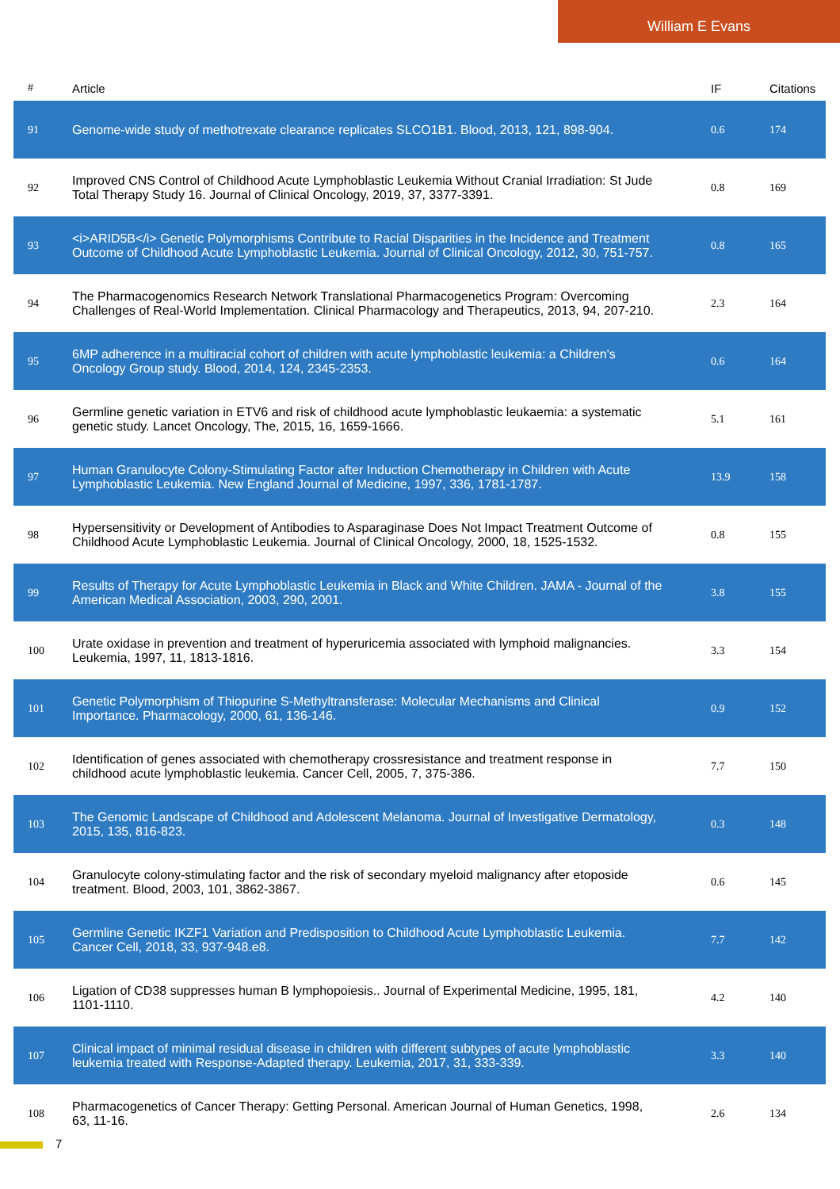William E Evans
| # | Article | IF | Citations |
| --- | --- | --- | --- |
| 91 | Genome-wide study of methotrexate clearance replicates SLCO1B1. Blood, 2013, 121, 898-904. | 0.6 | 174 |
| 92 | Improved CNS Control of Childhood Acute Lymphoblastic Leukemia Without Cranial Irradiation: St Jude Total Therapy Study 16. Journal of Clinical Oncology, 2019, 37, 3377-3391. | 0.8 | 169 |
| 93 | <i>ARID5B</i> Genetic Polymorphisms Contribute to Racial Disparities in the Incidence and Treatment Outcome of Childhood Acute Lymphoblastic Leukemia. Journal of Clinical Oncology, 2012, 30, 751-757. | 0.8 | 165 |
| 94 | The Pharmacogenomics Research Network Translational Pharmacogenetics Program: Overcoming Challenges of Real-World Implementation. Clinical Pharmacology and Therapeutics, 2013, 94, 207-210. | 2.3 | 164 |
| 95 | 6MP adherence in a multiracial cohort of children with acute lymphoblastic leukemia: a Children's Oncology Group study. Blood, 2014, 124, 2345-2353. | 0.6 | 164 |
| 96 | Germline genetic variation in ETV6 and risk of childhood acute lymphoblastic leukaemia: a systematic genetic study. Lancet Oncology, The, 2015, 16, 1659-1666. | 5.1 | 161 |
| 97 | Human Granulocyte Colony-Stimulating Factor after Induction Chemotherapy in Children with Acute Lymphoblastic Leukemia. New England Journal of Medicine, 1997, 336, 1781-1787. | 13.9 | 158 |
| 98 | Hypersensitivity or Development of Antibodies to Asparaginase Does Not Impact Treatment Outcome of Childhood Acute Lymphoblastic Leukemia. Journal of Clinical Oncology, 2000, 18, 1525-1532. | 0.8 | 155 |
| 99 | Results of Therapy for Acute Lymphoblastic Leukemia in Black and White Children. JAMA - Journal of the American Medical Association, 2003, 290, 2001. | 3.8 | 155 |
| 100 | Urate oxidase in prevention and treatment of hyperuricemia associated with lymphoid malignancies. Leukemia, 1997, 11, 1813-1816. | 3.3 | 154 |
| 101 | Genetic Polymorphism of Thiopurine S-Methyltransferase: Molecular Mechanisms and Clinical Importance. Pharmacology, 2000, 61, 136-146. | 0.9 | 152 |
| 102 | Identification of genes associated with chemotherapy crossresistance and treatment response in childhood acute lymphoblastic leukemia. Cancer Cell, 2005, 7, 375-386. | 7.7 | 150 |
| 103 | The Genomic Landscape of Childhood and Adolescent Melanoma. Journal of Investigative Dermatology, 2015, 135, 816-823. | 0.3 | 148 |
| 104 | Granulocyte colony-stimulating factor and the risk of secondary myeloid malignancy after etoposide treatment. Blood, 2003, 101, 3862-3867. | 0.6 | 145 |
| 105 | Germline Genetic IKZF1 Variation and Predisposition to Childhood Acute Lymphoblastic Leukemia. Cancer Cell, 2018, 33, 937-948.e8. | 7.7 | 142 |
| 106 | Ligation of CD38 suppresses human B lymphopoiesis.. Journal of Experimental Medicine, 1995, 181, 1101-1110. | 4.2 | 140 |
| 107 | Clinical impact of minimal residual disease in children with different subtypes of acute lymphoblastic leukemia treated with Response-Adapted therapy. Leukemia, 2017, 31, 333-339. | 3.3 | 140 |
| 108 | Pharmacogenetics of Cancer Therapy: Getting Personal. American Journal of Human Genetics, 1998, 63, 11-16. | 2.6 | 134 |
7